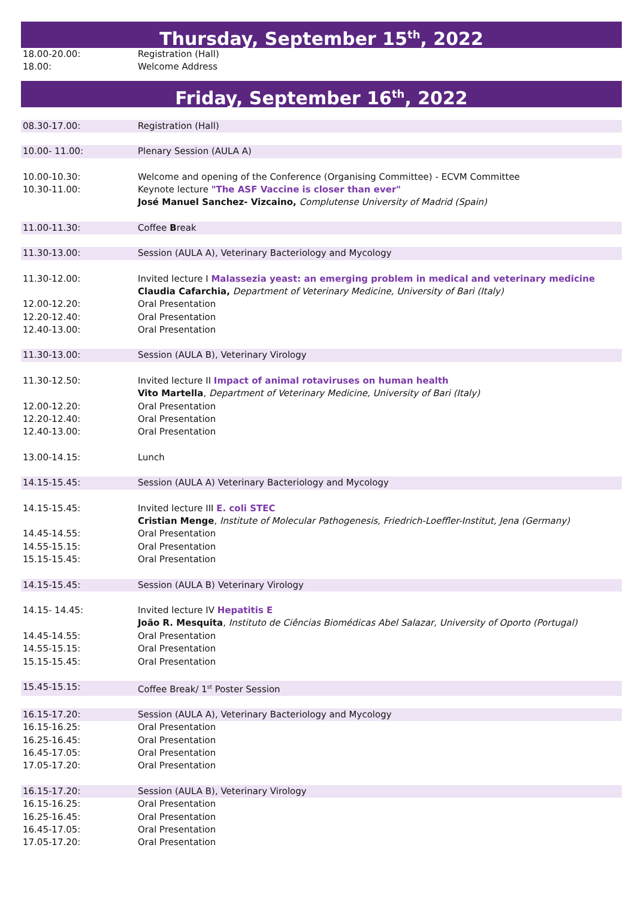Thursday, September 15<sup>th</sup>, 2022
| 18.00-20.00: | Registration (Hall) |
| 18.00: | Welcome Address |
Friday, September 16<sup>th</sup>, 2022
| 08.30-17.00: | Registration (Hall) |
| 10.00- 11.00: | Plenary Session (AULA A) |
| 10.00-10.30: | Welcome and opening of the Conference (Organising Committee) - ECVM Committee |
| 10.30-11.00: | Keynote lecture "The ASF Vaccine is closer than ever" |
| | José Manuel Sanchez- Vizcaino, Complutense University of Madrid (Spain) |
| 11.00-11.30: | Coffee B reak |
| 11.30-13.00: | Session (AULA A), Veterinary Bacteriology and Mycology |
| 11.30-12.00: | Invited lecture I Malassezia yeast: an emerging problem in medical and veterinary medicine |
| | Claudia Cafarchia, Department of Veterinary Medicine, University of Bari (Italy) |
| 12.00-12.20: | Oral Presentation |
| 12.20-12.40: | Oral Presentation |
| 12.40-13.00: | Oral Presentation |
| 11.30-13.00: | Session (AULA B), Veterinary Virology |
| 11.30-12.50: | Invited lecture II Impact of animal rotaviruses on human health |
| | Vito Martella , Department of Veterinary Medicine, University of Bari (Italy) |
| 12.00-12.20: | Oral Presentation |
| 12.20-12.40: | Oral Presentation |
| 12.40-13.00: | Oral Presentation |
| 13.00-14.15: | Lunch |
| 14.15-15.45: | Session (AULA A) Veterinary Bacteriology and Mycology |
| 14.15-15.45: | Invited lecture III E. coli STEC |
| | Cristian Menge , Institute of Molecular Pathogenesis, Friedrich-Loeffler-Institut, Jena (Germany) |
| 14.45-14.55: | Oral Presentation |
| 14.55-15.15: | Oral Presentation |
| 15.15-15.45: | Oral Presentation |
| 14.15-15.45: | Session (AULA B) Veterinary Virology |
| 14.15- 14.45: | Invited lecture IV Hepatitis E |
| | João R. Mesquita , Instituto de Ciências Biomédicas Abel Salazar, University of Oporto (Portugal) |
| 14.45-14.55: | Oral Presentation |
| 14.55-15.15: | Oral Presentation |
| 15.15-15.45: | Oral Presentation |
| 15.45-15.15: | Coffee Break/ 1<sup>st</sup> Poster Session |
| 16.15-17.20: | Session (AULA A), Veterinary Bacteriology and Mycology |
| 16.15-16.25: | Oral Presentation |
| 16.25-16.45: | Oral Presentation |
| 16.45-17.05: | Oral Presentation |
| 17.05-17.20: | Oral Presentation |
| 16.15-17.20: | Session (AULA B), Veterinary Virology |
| 16.15-16.25: | Oral Presentation |
| 16.25-16.45: | Oral Presentation |
| 16.45-17.05: | Oral Presentation |
| 17.05-17.20: | Oral Presentation |